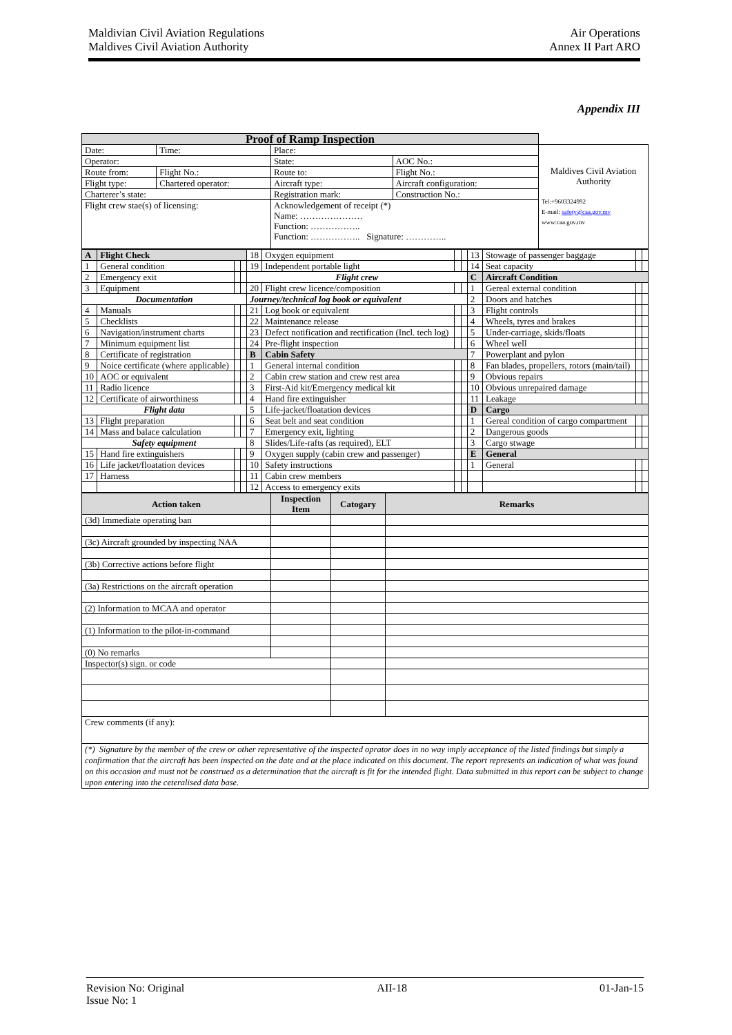Air Operations
Annex II Part ARO
Maldivian Civil Aviation Regulations
Maldives Civil Aviation Authority
Appendix III
| Proof of Ramp Inspection | | | | |
| Date: | Time: | Place: | | Maldives Civil Aviation Authority Tel:+9603324992 E-mail: safety@caa.gov.mv www:caa.gov.mv |
| Operator: | | State: | AOC No.: | |
| Route from: | Flight No.: | Route to: | Flight No.: | |
| Flight type: | Chartered operator: | Aircraft type: | Aircraft configuration: | |
| Charterer’s state: | | Registration mark: | Construction No.: | |
| Flight crew stae(s) of licensing: | | Acknowledgement of receipt (*) Name: ………………… Function: …………….. Function: …………….. Signature: ………….. | | |
| A | Flight Check | | | 18 | Oxygen equipment | | | 13 | Stowage of passenger baggage | | |
| 1 | General condition | | | 19 | Independent portable light | | | 14 | Seat capacity | | |
| 2 | Emergency exit | | | Flight crew | | | | C | Aircraft Condition | | |
| 3 | Equipment | | | 20 | Flight crew licence/composition | | | 1 | Gereal external condition | | |
| Documentation | | | | Journey/technical log book or equivalent | | | | 2 | Doors and hatches | | |
| 4 | Manuals | | | 21 | Log book or equivalent | | | 3 | Flight controls | | |
| 5 | Checklists | | | 22 | Maintenance release | | | 4 | Wheels, tyres and brakes | | |
| 6 | Navigation/instrument charts | | | 23 | Defect notification and rectification (Incl. tech log) | | | 5 | Under-carriage, skids/floats | | |
| 7 | Minimum equipment list | | | 24 | Pre-flight inspection | | | 6 | Wheel well | | |
| 8 | Certificate of registration | | | B | Cabin Safety | | | 7 | Powerplant and pylon | | |
| 9 | Noice certificate (where applicable) | | | 1 | General internal condition | | | 8 | Fan blades, propellers, rotors (main/tail) | | |
| 10 | AOC or equivalent | | | 2 | Cabin crew station and crew rest area | | | 9 | Obvious repairs | | |
| 11 | Radio licence | | | 3 | First-Aid kit/Emergency medical kit | | | 10 | Obvious unrepaired damage | | |
| 12 | Certificate of airworthiness | | | 4 | Hand fire extinguisher | | | 11 | Leakage | | |
| Flight data | | | | 5 | Life-jacket/floatation devices | | | D | Cargo | | |
| 13 | Flight preparation | | | 6 | Seat belt and seat condition | | | 1 | Gereal condition of cargo compartment | | |
| 14 | Mass and balace calculation | | | 7 | Emergency exit, lighting | | | 2 | Dangerous goods | | |
| Safety equipment | | | | 8 | Slides/Life-rafts (as required), ELT | | | 3 | Cargo stwage | | |
| 15 | Hand fire extinguishers | | | 9 | Oxygen supply (cabin crew and passenger) | | | E | General | | |
| 16 | Life jacket/floatation devices | | | 10 | Safety instructions | | | 1 | General | | |
| 17 | Harness | | | 11 | Cabin crew members | | | | | | |
| | | | | 12 | Access to emergency exits | | | | | | |
| Action taken | Inspection Item | Catogary | Remarks |
| --- | --- | --- | --- |
| (3d) Immediate operating ban | | | |
| (3c) Aircraft grounded by inspecting NAA | | | |
| (3b) Corrective actions before flight | | | |
| (3a) Restrictions on the aircraft operation | | | |
| (2) Information to MCAA and operator | | | |
| (1) Information to the pilot-in-command | | | |
| (0) No remarks | | | |
| Inspector(s) sign. or code | | | |
| Crew comments (if any): | | | |
| (*) Signature by the member of the crew or other representative of the inspected oprator does in no way imply acceptance of the listed findings but simply a confirmation that the aircraft has been inspected on the date and at the place indicated on this document. The report represents an indication of what was found on this occasion and must not be construed as a determination that the aircraft is fit for the intended flight. Data submitted in this report can be subject to change upon entering into the ceteralised data base. | | | |
Revision No: Original
Issue No: 1
AII-18 01-Jan-15